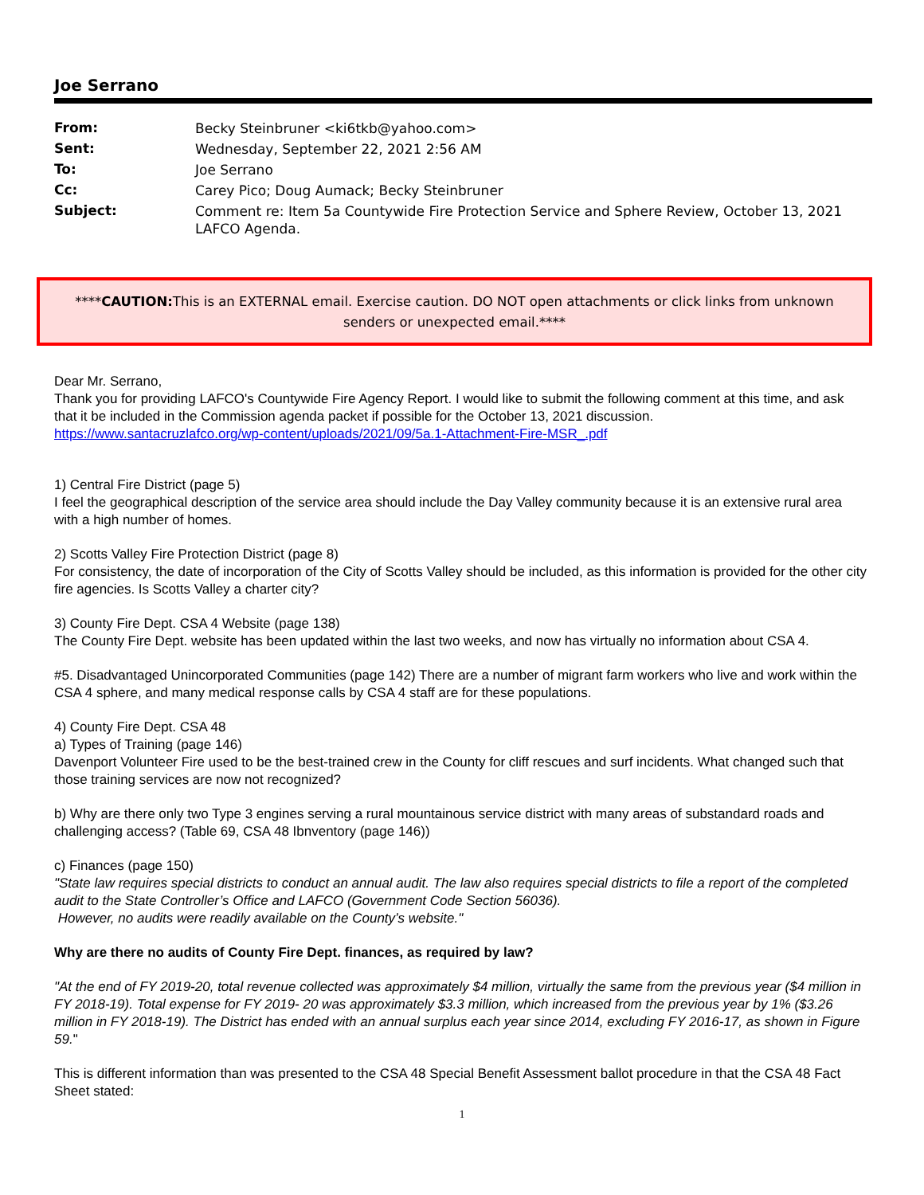Joe Serrano
| From: | Becky Steinbruner <ki6tkb@yahoo.com> |
| Sent: | Wednesday, September 22, 2021 2:56 AM |
| To: | Joe Serrano |
| Cc: | Carey Pico; Doug Aumack; Becky Steinbruner |
| Subject: | Comment re: Item 5a Countywide Fire Protection Service and Sphere Review, October 13, 2021 LAFCO Agenda. |
****CAUTION: This is an EXTERNAL email. Exercise caution. DO NOT open attachments or click links from unknown senders or unexpected email.****
Dear Mr. Serrano,
Thank you for providing LAFCO's Countywide Fire Agency Report. I would like to submit the following comment at this time, and ask that it be included in the Commission agenda packet if possible for the October 13, 2021 discussion.
https://www.santacruzlafco.org/wp-content/uploads/2021/09/5a.1-Attachment-Fire-MSR_.pdf
1) Central Fire District (page 5)
I feel the geographical description of the service area should include the Day Valley community because it is an extensive rural area with a high number of homes.
2) Scotts Valley Fire Protection District (page 8)
For consistency, the date of incorporation of the City of Scotts Valley should be included, as this information is provided for the other city fire agencies. Is Scotts Valley a charter city?
3) County Fire Dept. CSA 4 Website (page 138)
The County Fire Dept. website has been updated within the last two weeks, and now has virtually no information about CSA 4.
#5. Disadvantaged Unincorporated Communities (page 142) There are a number of migrant farm workers who live and work within the CSA 4 sphere, and many medical response calls by CSA 4 staff are for these populations.
4) County Fire Dept. CSA 48
a) Types of Training (page 146)
Davenport Volunteer Fire used to be the best-trained crew in the County for cliff rescues and surf incidents. What changed such that those training services are now not recognized?
b) Why are there only two Type 3 engines serving a rural mountainous service district with many areas of substandard roads and challenging access? (Table 69, CSA 48 Ibnventory (page 146))
c) Finances (page 150)
"State law requires special districts to conduct an annual audit. The law also requires special districts to file a report of the completed audit to the State Controller’s Office and LAFCO (Government Code Section 56036).
However, no audits were readily available on the County’s website."
Why are there no audits of County Fire Dept. finances, as required by law?
"At the end of FY 2019-20, total revenue collected was approximately $4 million, virtually the same from the previous year ($4 million in FY 2018-19). Total expense for FY 2019- 20 was approximately $3.3 million, which increased from the previous year by 1% ($3.26 million in FY 2018-19). The District has ended with an annual surplus each year since 2014, excluding FY 2016-17, as shown in Figure 59."
This is different information than was presented to the CSA 48 Special Benefit Assessment ballot procedure in that the CSA 48 Fact Sheet stated:
1